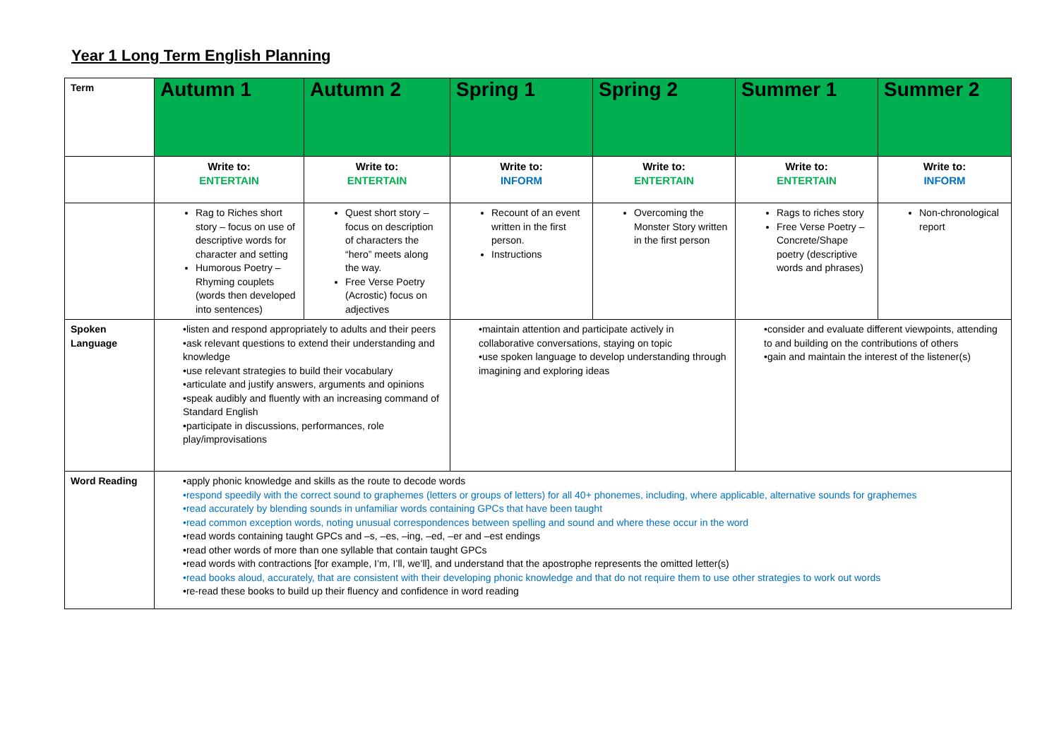Year 1 Long Term English Planning
| Term | Autumn 1 | Autumn 2 | Spring 1 | Spring 2 | Summer 1 | Summer 2 |
| | Write to: ENTERTAIN | Write to: ENTERTAIN | Write to: INFORM | Write to: ENTERTAIN | Write to: ENTERTAIN | Write to: INFORM |
| | Rag to Riches short story – focus on use of descriptive words for character and setting Humorous Poetry – Rhyming couplets (words then developed into sentences) | Quest short story – focus on description of characters the “hero” meets along the way. Free Verse Poetry (Acrostic) focus on adjectives | Recount of an event written in the first person. Instructions | Overcoming the Monster Story written in the first person | Rags to riches story Free Verse Poetry – Concrete/Shape poetry (descriptive words and phrases) | Non-chronological report |
| Spoken Language | •listen and respond appropriately to adults and their peers •ask relevant questions to extend their understanding and knowledge •use relevant strategies to build their vocabulary •articulate and justify answers, arguments and opinions •speak audibly and fluently with an increasing command of Standard English •participate in discussions, performances, role play/improvisations | | •maintain attention and participate actively in collaborative conversations, staying on topic •use spoken language to develop understanding through imagining and exploring ideas | | •consider and evaluate different viewpoints, attending to and building on the contributions of others •gain and maintain the interest of the listener(s) | |
| Word Reading | •apply phonic knowledge and skills as the route to decode words •respond speedily with the correct sound to graphemes (letters or groups of letters) for all 40+ phonemes, including, where applicable, alternative sounds for graphemes •read accurately by blending sounds in unfamiliar words containing GPCs that have been taught •read common exception words, noting unusual correspondences between spelling and sound and where these occur in the word •read words containing taught GPCs and –s, –es, –ing, –ed, –er and –est endings •read other words of more than one syllable that contain taught GPCs •read words with contractions [for example, I’m, I’ll, we’ll], and understand that the apostrophe represents the omitted letter(s) •read books aloud, accurately, that are consistent with their developing phonic knowledge and that do not require them to use other strategies to work out words •re-read these books to build up their fluency and confidence in word reading | | | | | |